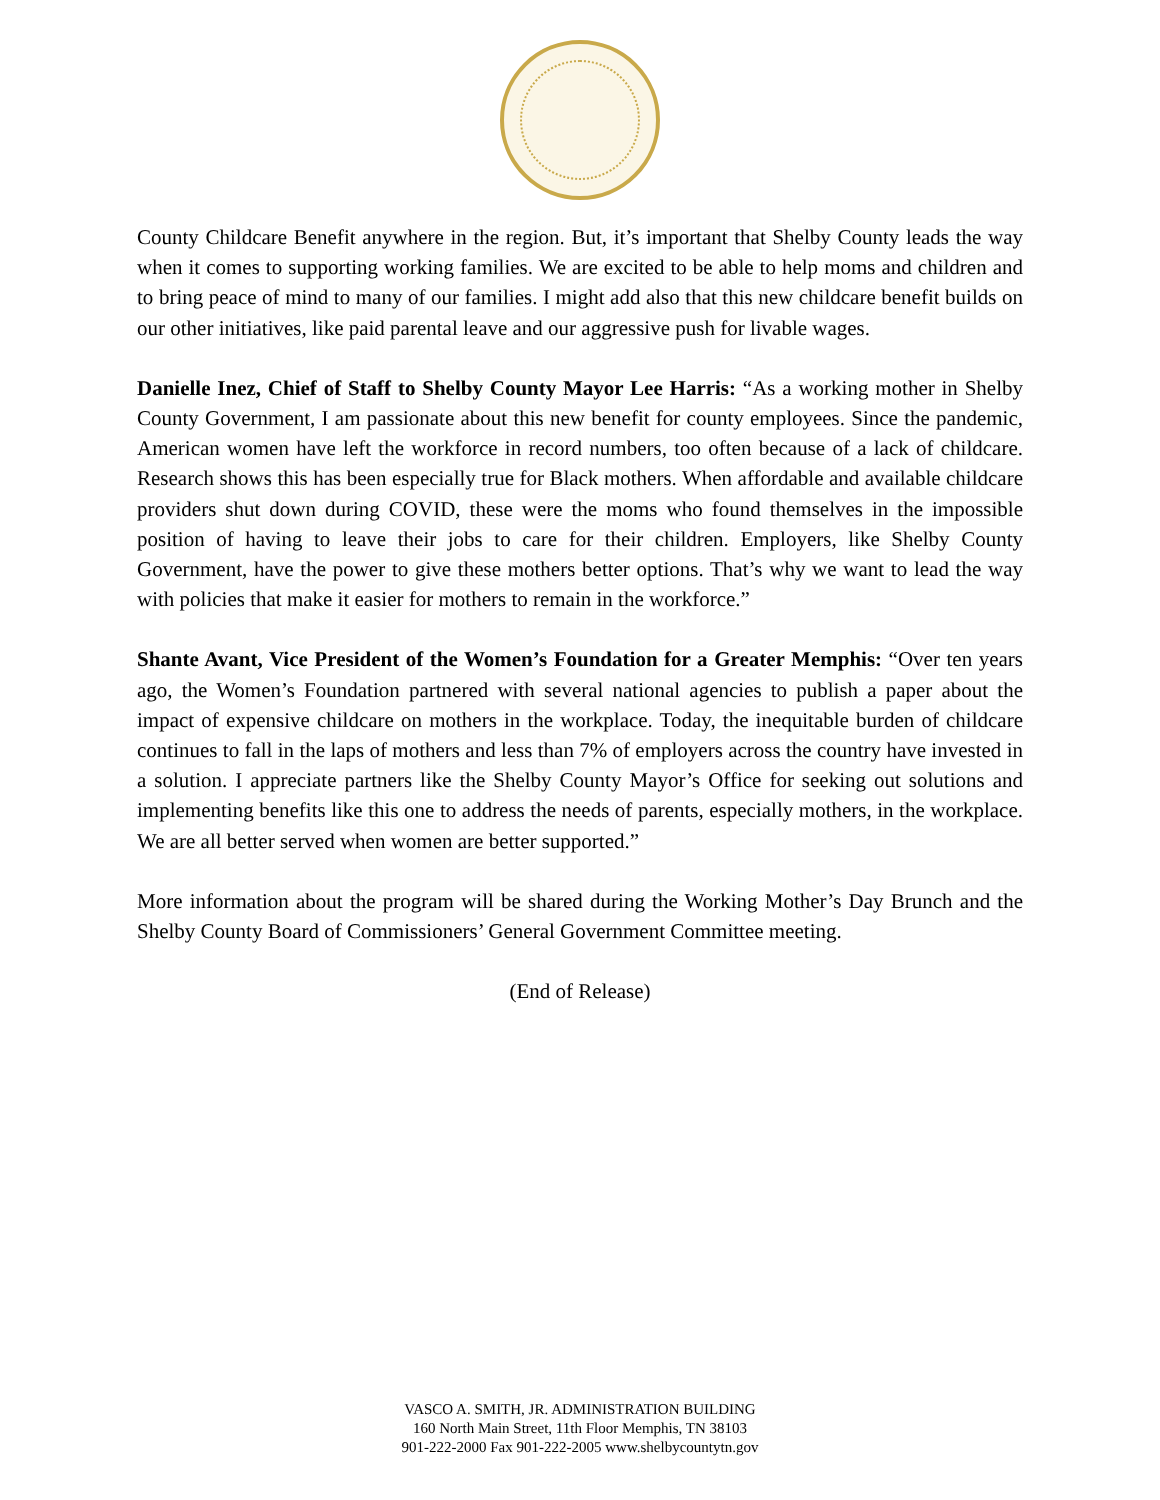County Childcare Benefit anywhere in the region. But, it’s important that Shelby County leads the way when it comes to supporting working families. We are excited to be able to help moms and children and to bring peace of mind to many of our families. I might add also that this new childcare benefit builds on our other initiatives, like paid parental leave and our aggressive push for livable wages.
Danielle Inez, Chief of Staff to Shelby County Mayor Lee Harris: “As a working mother in Shelby County Government, I am passionate about this new benefit for county employees. Since the pandemic, American women have left the workforce in record numbers, too often because of a lack of childcare. Research shows this has been especially true for Black mothers. When affordable and available childcare providers shut down during COVID, these were the moms who found themselves in the impossible position of having to leave their jobs to care for their children. Employers, like Shelby County Government, have the power to give these mothers better options. That’s why we want to lead the way with policies that make it easier for mothers to remain in the workforce.”
Shante Avant, Vice President of the Women’s Foundation for a Greater Memphis: “Over ten years ago, the Women’s Foundation partnered with several national agencies to publish a paper about the impact of expensive childcare on mothers in the workplace. Today, the inequitable burden of childcare continues to fall in the laps of mothers and less than 7% of employers across the country have invested in a solution. I appreciate partners like the Shelby County Mayor’s Office for seeking out solutions and implementing benefits like this one to address the needs of parents, especially mothers, in the workplace. We are all better served when women are better supported.”
More information about the program will be shared during the Working Mother’s Day Brunch and the Shelby County Board of Commissioners’ General Government Committee meeting.
(End of Release)
VASCO A. SMITH, JR. ADMINISTRATION BUILDING
160 North Main Street, 11th Floor Memphis, TN 38103
901-222-2000 Fax 901-222-2005 www.shelbycountytn.gov